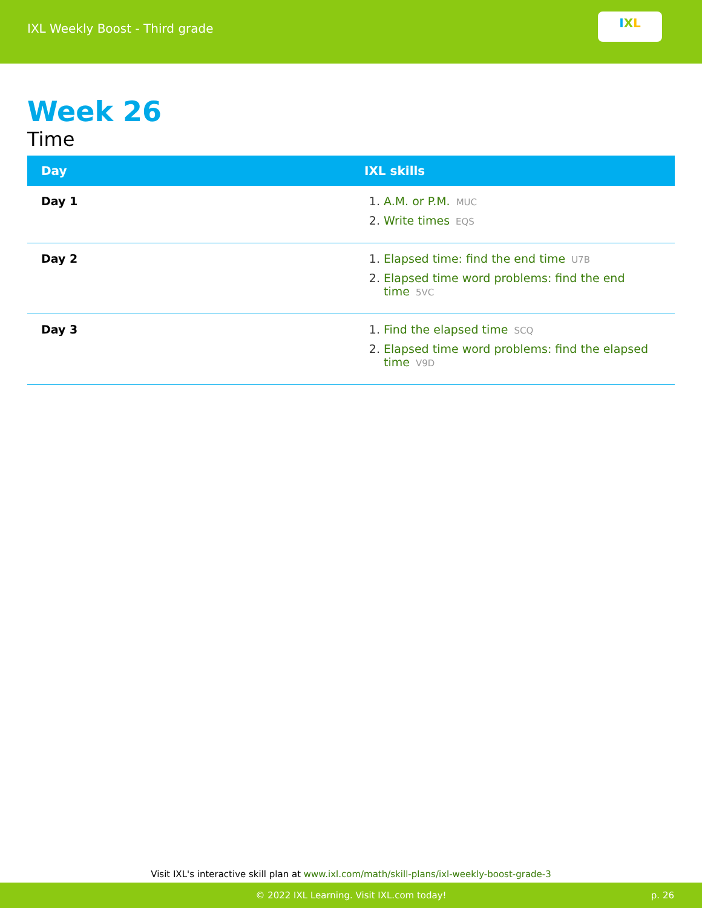IXL Weekly Boost - Third grade
I X L
Week 26
Time
| Day | IXL skills |
| --- | --- |
| Day 1 | 1. A.M. or P.M. MUC 2. Write times EQS |
| Day 2 | 1. Elapsed time: find the end time U7B 2. Elapsed time word problems: find the end time 5VC |
| Day 3 | 1. Find the elapsed time SCQ 2. Elapsed time word problems: find the elapsed time V9D |
Visit IXL's interactive skill plan at www.ixl.com/math/skill-plans/ixl-weekly-boost-grade-3
© 2022 IXL Learning. Visit IXL.com today! p. 26